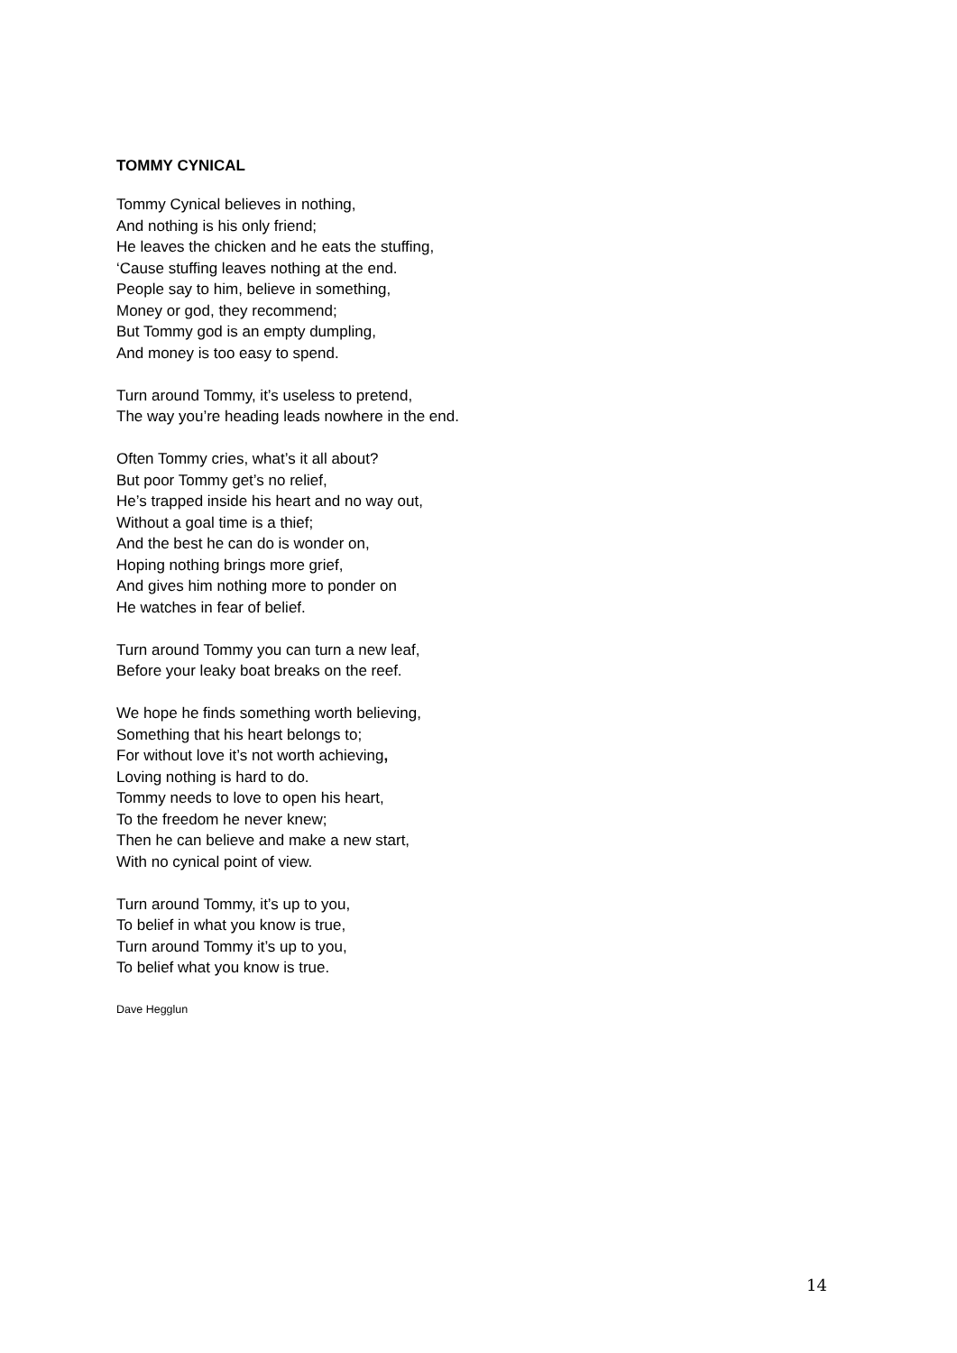TOMMY CYNICAL
Tommy Cynical believes in nothing,
And nothing is his only friend;
He leaves the chicken and he eats the stuffing,
‘Cause stuffing leaves nothing at the end.
People say to him, believe in something,
Money or god, they recommend;
But Tommy god is an empty dumpling,
And money is too easy to spend.
Turn around Tommy, it’s useless to pretend,
The way you’re heading leads nowhere in the end.
Often Tommy cries, what’s it all about?
But poor Tommy get’s no relief,
He’s trapped inside his heart and no way out,
Without a goal time is a thief;
And the best he can do is wonder on,
Hoping nothing brings more grief,
And gives him nothing more to ponder on
He watches in fear of belief.
Turn around Tommy you can turn a new leaf,
Before your leaky boat breaks on the reef.
We hope he finds something worth believing,
Something that his heart belongs to;
For without love it’s not worth achieving,
Loving nothing is hard to do.
Tommy needs to love to open his heart,
To the freedom he never knew;
Then he can believe and make a new start,
With no cynical point of view.
Turn around Tommy, it’s up to you,
To belief in what you know is true,
Turn around Tommy it’s up to you,
To belief what you know is true.
Dave Hegglun
14